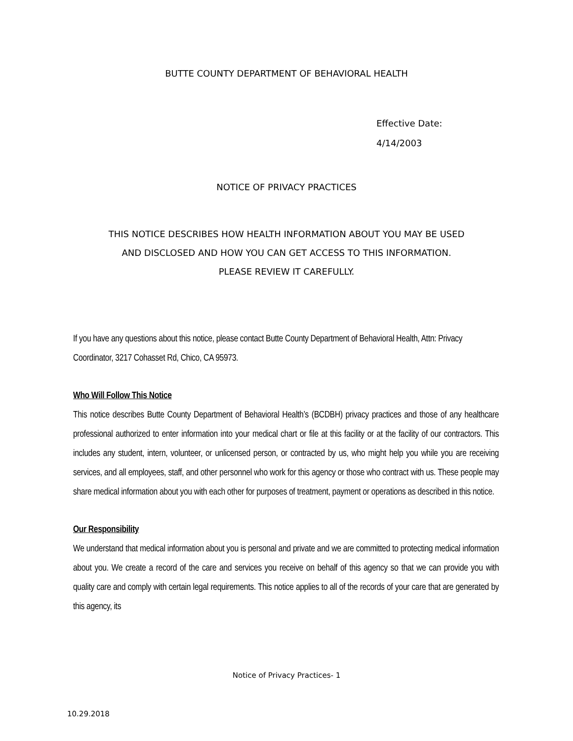BUTTE COUNTY DEPARTMENT OF BEHAVIORAL HEALTH
Effective Date:
4/14/2003
NOTICE OF PRIVACY PRACTICES
THIS NOTICE DESCRIBES HOW HEALTH INFORMATION ABOUT YOU MAY BE USED AND DISCLOSED AND HOW YOU CAN GET ACCESS TO THIS INFORMATION.
PLEASE REVIEW IT CAREFULLY.
If you have any questions about this notice, please contact Butte County Department of Behavioral Health, Attn: Privacy Coordinator, 3217 Cohasset Rd, Chico, CA 95973.
Who Will Follow This Notice
This notice describes Butte County Department of Behavioral Health’s (BCDBH) privacy practices and those of any healthcare professional authorized to enter information into your medical chart or file at this facility or at the facility of our contractors. This includes any student, intern, volunteer, or unlicensed person, or contracted by us, who might help you while you are receiving services, and all employees, staff, and other personnel who work for this agency or those who contract with us. These people may share medical information about you with each other for purposes of treatment, payment or operations as described in this notice.
Our Responsibility
We understand that medical information about you is personal and private and we are committed to protecting medical information about you. We create a record of the care and services you receive on behalf of this agency so that we can provide you with quality care and comply with certain legal requirements. This notice applies to all of the records of your care that are generated by this agency, its
Notice of Privacy Practices- 1
10.29.2018